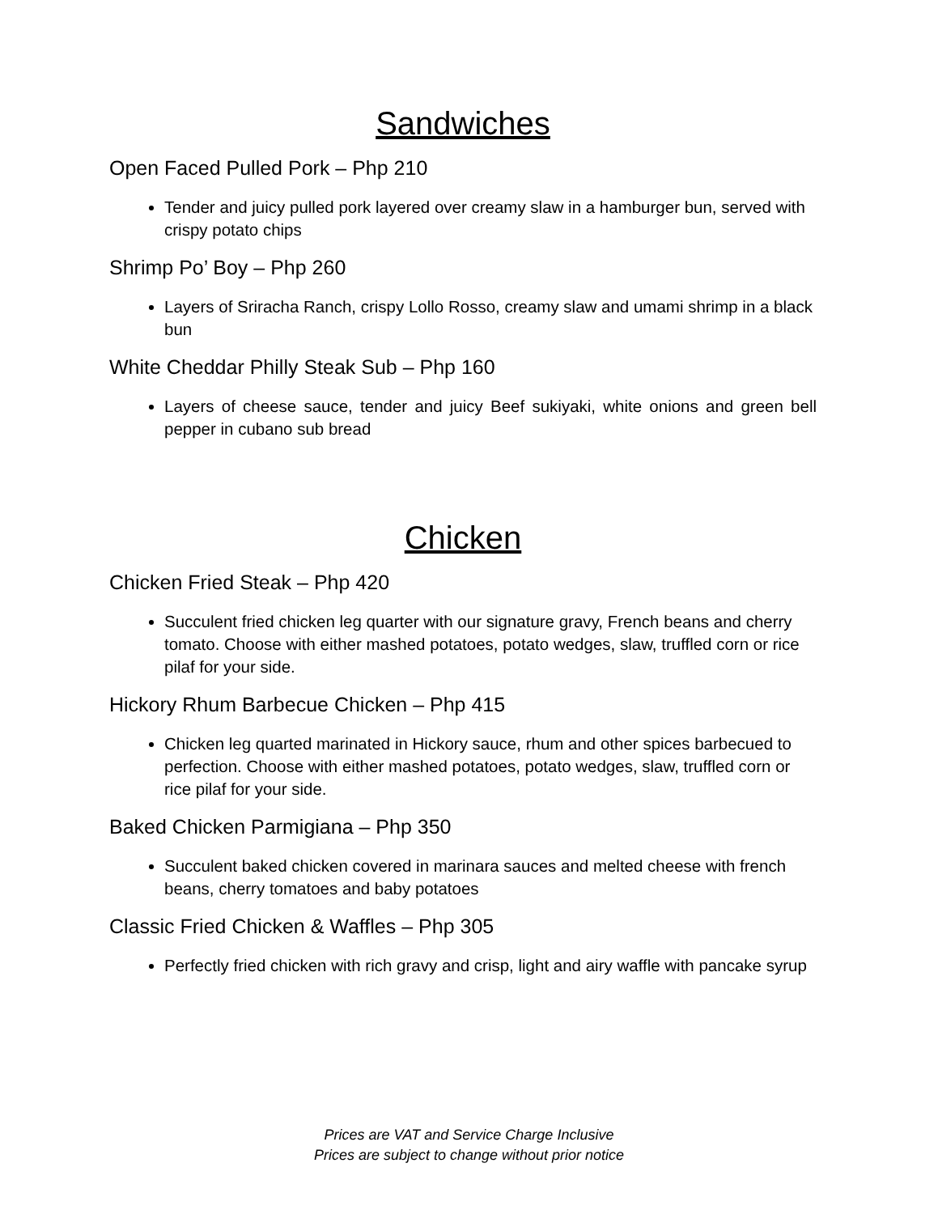Sandwiches
Open Faced Pulled Pork – Php 210
Tender and juicy pulled pork layered over creamy slaw in a hamburger bun, served with crispy potato chips
Shrimp Po’ Boy – Php 260
Layers of Sriracha Ranch, crispy Lollo Rosso, creamy slaw and umami shrimp in a black bun
White Cheddar Philly Steak Sub – Php 160
Layers of cheese sauce, tender and juicy Beef sukiyaki, white onions and green bell pepper in cubano sub bread
Chicken
Chicken Fried Steak – Php 420
Succulent fried chicken leg quarter with our signature gravy, French beans and cherry tomato. Choose with either mashed potatoes, potato wedges, slaw, truffled corn or rice pilaf for your side.
Hickory Rhum Barbecue Chicken – Php 415
Chicken leg quarted marinated in Hickory sauce, rhum and other spices barbecued to perfection. Choose with either mashed potatoes, potato wedges, slaw, truffled corn or rice pilaf for your side.
Baked Chicken Parmigiana – Php 350
Succulent baked chicken covered in marinara sauces and melted cheese with french beans, cherry tomatoes and baby potatoes
Classic Fried Chicken & Waffles – Php 305
Perfectly fried chicken with rich gravy and crisp, light and airy waffle with pancake syrup
Prices are VAT and Service Charge Inclusive
Prices are subject to change without prior notice